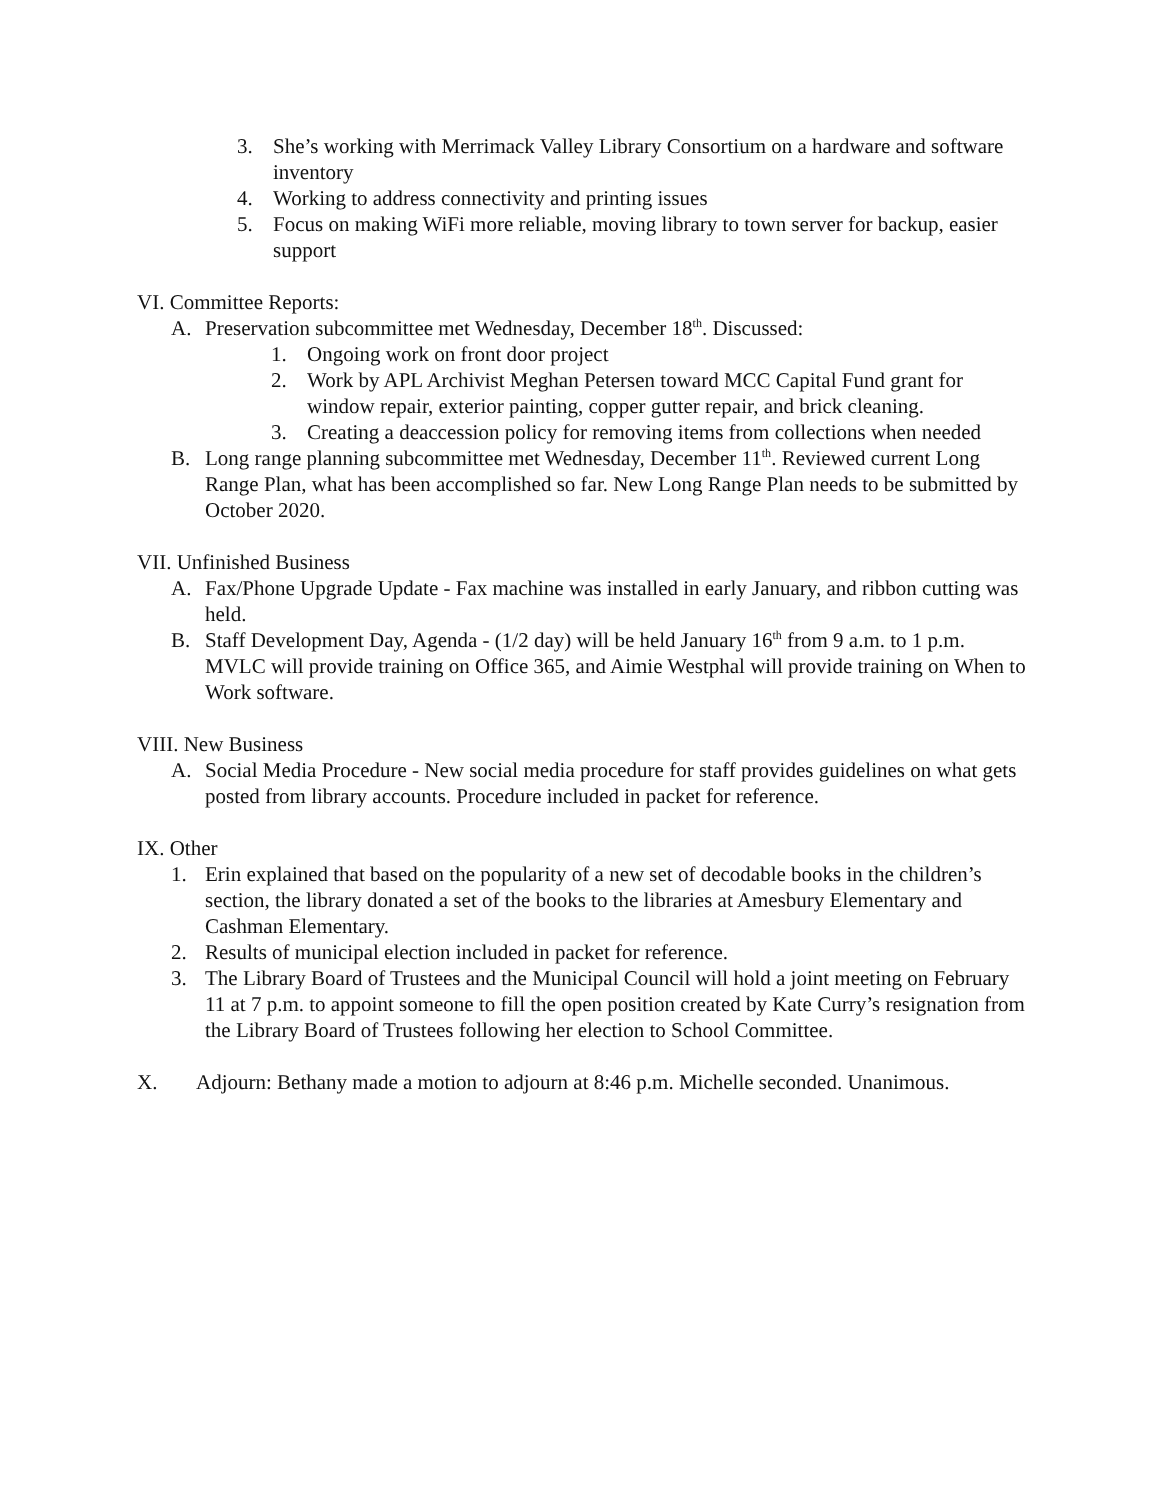3. She’s working with Merrimack Valley Library Consortium on a hardware and software inventory
4. Working to address connectivity and printing issues
5. Focus on making WiFi more reliable, moving library to town server for backup, easier support
VI. Committee Reports:
A. Preservation subcommittee met Wednesday, December 18<sup>th</sup>. Discussed:
1. Ongoing work on front door project
2. Work by APL Archivist Meghan Petersen toward MCC Capital Fund grant for window repair, exterior painting, copper gutter repair, and brick cleaning.
3. Creating a deaccession policy for removing items from collections when needed
B. Long range planning subcommittee met Wednesday, December 11<sup>th</sup>. Reviewed current Long Range Plan, what has been accomplished so far. New Long Range Plan needs to be submitted by October 2020.
VII. Unfinished Business
A. Fax/Phone Upgrade Update - Fax machine was installed in early January, and ribbon cutting was held.
B. Staff Development Day, Agenda - (1/2 day) will be held January 16<sup>th</sup> from 9 a.m. to 1 p.m. MVLC will provide training on Office 365, and Aimie Westphal will provide training on When to Work software.
VIII. New Business
A. Social Media Procedure - New social media procedure for staff provides guidelines on what gets posted from library accounts. Procedure included in packet for reference.
IX. Other
1. Erin explained that based on the popularity of a new set of decodable books in the children’s section, the library donated a set of the books to the libraries at Amesbury Elementary and Cashman Elementary.
2. Results of municipal election included in packet for reference.
3. The Library Board of Trustees and the Municipal Council will hold a joint meeting on February 11 at 7 p.m. to appoint someone to fill the open position created by Kate Curry’s resignation from the Library Board of Trustees following her election to School Committee.
X. Adjourn: Bethany made a motion to adjourn at 8:46 p.m. Michelle seconded. Unanimous.